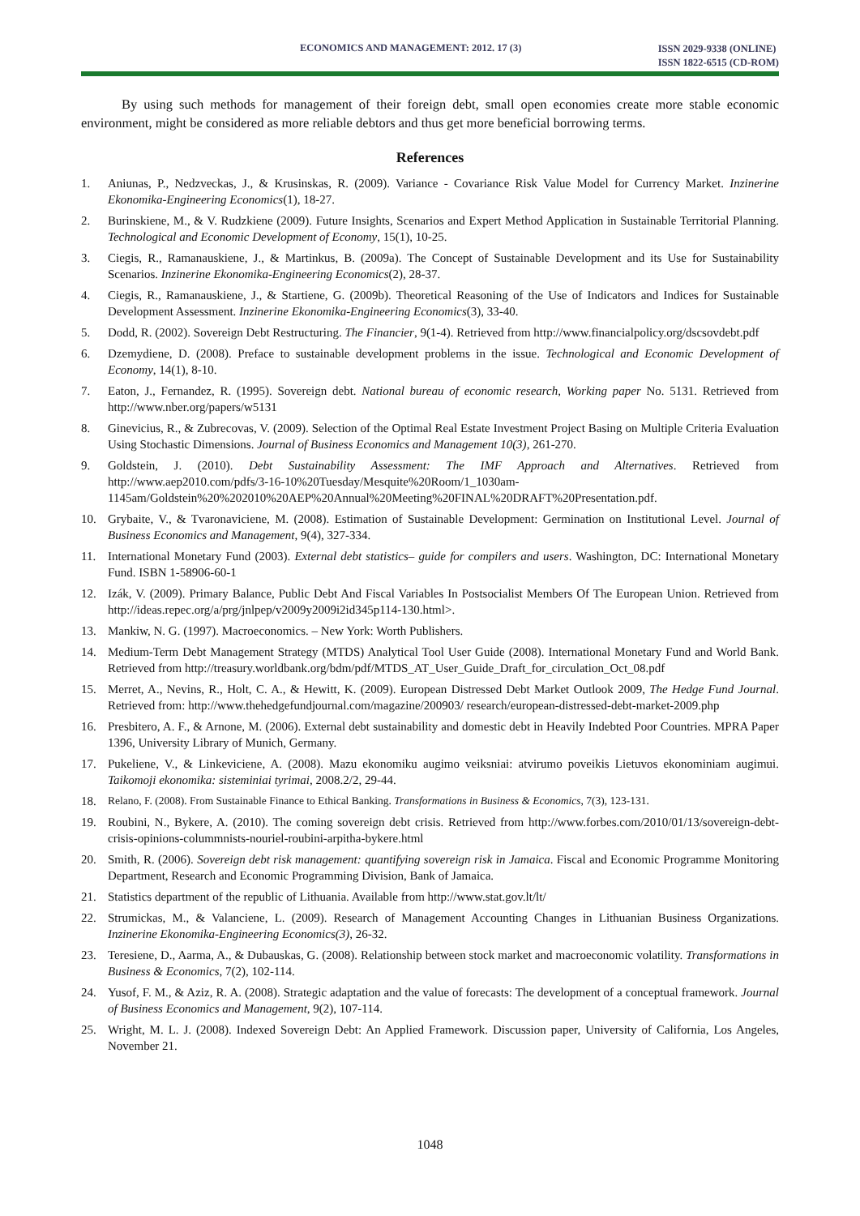ECONOMICS AND MANAGEMENT: 2012. 17 (3) ISSN 2029-9338 (ONLINE)
ISSN 1822-6515 (CD-ROM)
By using such methods for management of their foreign debt, small open economies create more stable economic environment, might be considered as more reliable debtors and thus get more beneficial borrowing terms.
References
1. Aniunas, P., Nedzveckas, J., & Krusinskas, R. (2009). Variance - Covariance Risk Value Model for Currency Market. Inzinerine Ekonomika-Engineering Economics(1), 18-27.
2. Burinskiene, M., & V. Rudzkiene (2009). Future Insights, Scenarios and Expert Method Application in Sustainable Territorial Planning. Technological and Economic Development of Economy, 15(1), 10-25.
3. Ciegis, R., Ramanauskiene, J., & Martinkus, B. (2009a). The Concept of Sustainable Development and its Use for Sustainability Scenarios. Inzinerine Ekonomika-Engineering Economics(2), 28-37.
4. Ciegis, R., Ramanauskiene, J., & Startiene, G. (2009b). Theoretical Reasoning of the Use of Indicators and Indices for Sustainable Development Assessment. Inzinerine Ekonomika-Engineering Economics(3), 33-40.
5. Dodd, R. (2002). Sovereign Debt Restructuring. The Financier, 9(1-4). Retrieved from http://www.financialpolicy.org/dscsovdebt.pdf
6. Dzemydiene, D. (2008). Preface to sustainable development problems in the issue. Technological and Economic Development of Economy, 14(1), 8-10.
7. Eaton, J., Fernandez, R. (1995). Sovereign debt. National bureau of economic research, Working paper No. 5131. Retrieved from http://www.nber.org/papers/w5131
8. Ginevicius, R., & Zubrecovas, V. (2009). Selection of the Optimal Real Estate Investment Project Basing on Multiple Criteria Evaluation Using Stochastic Dimensions. Journal of Business Economics and Management 10(3), 261-270.
9. Goldstein, J. (2010). Debt Sustainability Assessment: The IMF Approach and Alternatives. Retrieved from http://www.aep2010.com/pdfs/3-16-10%20Tuesday/Mesquite%20Room/1_1030am-1145am/Goldstein%20%202010%20AEP%20Annual%20Meeting%20FINAL%20DRAFT%20Presentation.pdf.
10. Grybaite, V., & Tvaronaviciene, M. (2008). Estimation of Sustainable Development: Germination on Institutional Level. Journal of Business Economics and Management, 9(4), 327-334.
11. International Monetary Fund (2003). External debt statistics– guide for compilers and users. Washington, DC: International Monetary Fund. ISBN 1-58906-60-1
12. Izák, V. (2009). Primary Balance, Public Debt And Fiscal Variables In Postsocialist Members Of The European Union. Retrieved from http://ideas.repec.org/a/prg/jnlpep/v2009y2009i2id345p114-130.html>.
13. Mankiw, N. G. (1997). Macroeconomics. – New York: Worth Publishers.
14. Medium-Term Debt Management Strategy (MTDS) Analytical Tool User Guide (2008). International Monetary Fund and World Bank. Retrieved from http://treasury.worldbank.org/bdm/pdf/MTDS_AT_User_Guide_Draft_for_circulation_Oct_08.pdf
15. Merret, A., Nevins, R., Holt, C. A., & Hewitt, K. (2009). European Distressed Debt Market Outlook 2009, The Hedge Fund Journal. Retrieved from: http://www.thehedgefundjournal.com/magazine/200903/ research/european-distressed-debt-market-2009.php
16. Presbitero, A. F., & Arnone, M. (2006). External debt sustainability and domestic debt in Heavily Indebted Poor Countries. MPRA Paper 1396, University Library of Munich, Germany.
17. Pukeliene, V., & Linkeviciene, A. (2008). Mazu ekonomiku augimo veiksniai: atvirumo poveikis Lietuvos ekonominiam augimui. Taikomoji ekonomika: sisteminiai tyrimai, 2008.2/2, 29-44.
18. Relano, F. (2008). From Sustainable Finance to Ethical Banking. Transformations in Business & Economics, 7(3), 123-131.
19. Roubini, N., Bykere, A. (2010). The coming sovereign debt crisis. Retrieved from http://www.forbes.com/2010/01/13/sovereign-debt-crisis-opinions-colummnists-nouriel-roubini-arpitha-bykere.html
20. Smith, R. (2006). Sovereign debt risk management: quantifying sovereign risk in Jamaica. Fiscal and Economic Programme Monitoring Department, Research and Economic Programming Division, Bank of Jamaica.
21. Statistics department of the republic of Lithuania. Available from http://www.stat.gov.lt/lt/
22. Strumickas, M., & Valanciene, L. (2009). Research of Management Accounting Changes in Lithuanian Business Organizations. Inzinerine Ekonomika-Engineering Economics(3), 26-32.
23. Teresiene, D., Aarma, A., & Dubauskas, G. (2008). Relationship between stock market and macroeconomic volatility. Transformations in Business & Economics, 7(2), 102-114.
24. Yusof, F. M., & Aziz, R. A. (2008). Strategic adaptation and the value of forecasts: The development of a conceptual framework. Journal of Business Economics and Management, 9(2), 107-114.
25. Wright, M. L. J. (2008). Indexed Sovereign Debt: An Applied Framework. Discussion paper, University of California, Los Angeles, November 21.
1048